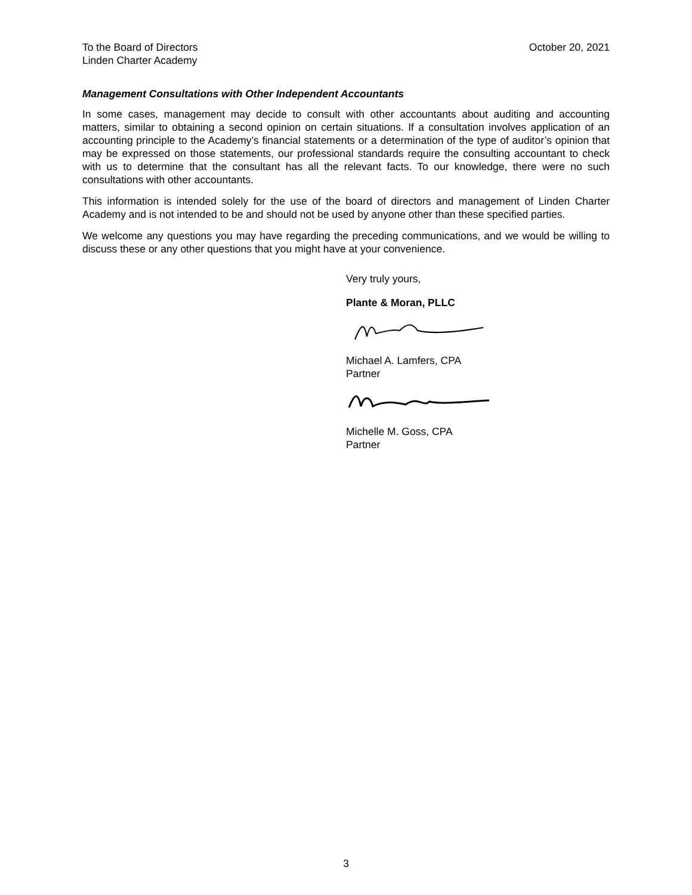To the Board of Directors
Linden Charter Academy
October 20, 2021
Management Consultations with Other Independent Accountants
In some cases, management may decide to consult with other accountants about auditing and accounting matters, similar to obtaining a second opinion on certain situations. If a consultation involves application of an accounting principle to the Academy’s financial statements or a determination of the type of auditor’s opinion that may be expressed on those statements, our professional standards require the consulting accountant to check with us to determine that the consultant has all the relevant facts. To our knowledge, there were no such consultations with other accountants.
This information is intended solely for the use of the board of directors and management of Linden Charter Academy and is not intended to be and should not be used by anyone other than these specified parties.
We welcome any questions you may have regarding the preceding communications, and we would be willing to discuss these or any other questions that you might have at your convenience.
Very truly yours,
Plante & Moran, PLLC
Michael A. Lamfers, CPA
Partner
Michelle M. Goss, CPA
Partner
3